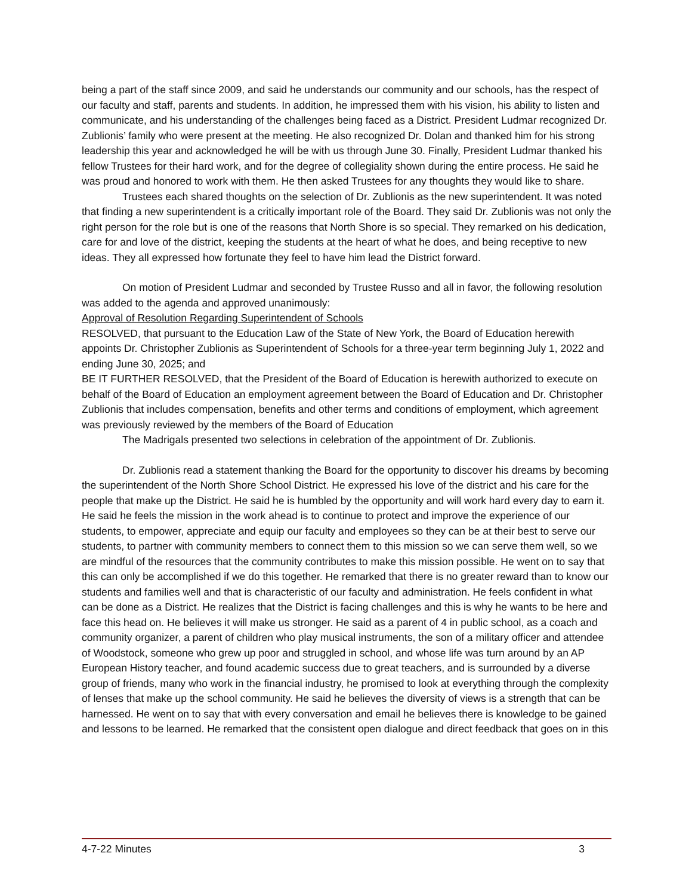being a part of the staff since 2009, and said he understands our community and our schools, has the respect of our faculty and staff, parents and students. In addition, he impressed them with his vision, his ability to listen and communicate, and his understanding of the challenges being faced as a District. President Ludmar recognized Dr. Zublionis’ family who were present at the meeting. He also recognized Dr. Dolan and thanked him for his strong leadership this year and acknowledged he will be with us through June 30. Finally, President Ludmar thanked his fellow Trustees for their hard work, and for the degree of collegiality shown during the entire process. He said he was proud and honored to work with them. He then asked Trustees for any thoughts they would like to share.
Trustees each shared thoughts on the selection of Dr. Zublionis as the new superintendent. It was noted that finding a new superintendent is a critically important role of the Board. They said Dr. Zublionis was not only the right person for the role but is one of the reasons that North Shore is so special. They remarked on his dedication, care for and love of the district, keeping the students at the heart of what he does, and being receptive to new ideas. They all expressed how fortunate they feel to have him lead the District forward.
On motion of President Ludmar and seconded by Trustee Russo and all in favor, the following resolution was added to the agenda and approved unanimously:
Approval of Resolution Regarding Superintendent of Schools
RESOLVED, that pursuant to the Education Law of the State of New York, the Board of Education herewith appoints Dr. Christopher Zublionis as Superintendent of Schools for a three-year term beginning July 1, 2022 and ending June 30, 2025; and
BE IT FURTHER RESOLVED, that the President of the Board of Education is herewith authorized to execute on behalf of the Board of Education an employment agreement between the Board of Education and Dr. Christopher Zublionis that includes compensation, benefits and other terms and conditions of employment, which agreement was previously reviewed by the members of the Board of Education
The Madrigals presented two selections in celebration of the appointment of Dr. Zublionis.
Dr. Zublionis read a statement thanking the Board for the opportunity to discover his dreams by becoming the superintendent of the North Shore School District. He expressed his love of the district and his care for the people that make up the District. He said he is humbled by the opportunity and will work hard every day to earn it. He said he feels the mission in the work ahead is to continue to protect and improve the experience of our students, to empower, appreciate and equip our faculty and employees so they can be at their best to serve our students, to partner with community members to connect them to this mission so we can serve them well, so we are mindful of the resources that the community contributes to make this mission possible. He went on to say that this can only be accomplished if we do this together. He remarked that there is no greater reward than to know our students and families well and that is characteristic of our faculty and administration. He feels confident in what can be done as a District. He realizes that the District is facing challenges and this is why he wants to be here and face this head on. He believes it will make us stronger. He said as a parent of 4 in public school, as a coach and community organizer, a parent of children who play musical instruments, the son of a military officer and attendee of Woodstock, someone who grew up poor and struggled in school, and whose life was turn around by an AP European History teacher, and found academic success due to great teachers, and is surrounded by a diverse group of friends, many who work in the financial industry, he promised to look at everything through the complexity of lenses that make up the school community. He said he believes the diversity of views is a strength that can be harnessed. He went on to say that with every conversation and email he believes there is knowledge to be gained and lessons to be learned. He remarked that the consistent open dialogue and direct feedback that goes on in this
4-7-22 Minutes 3